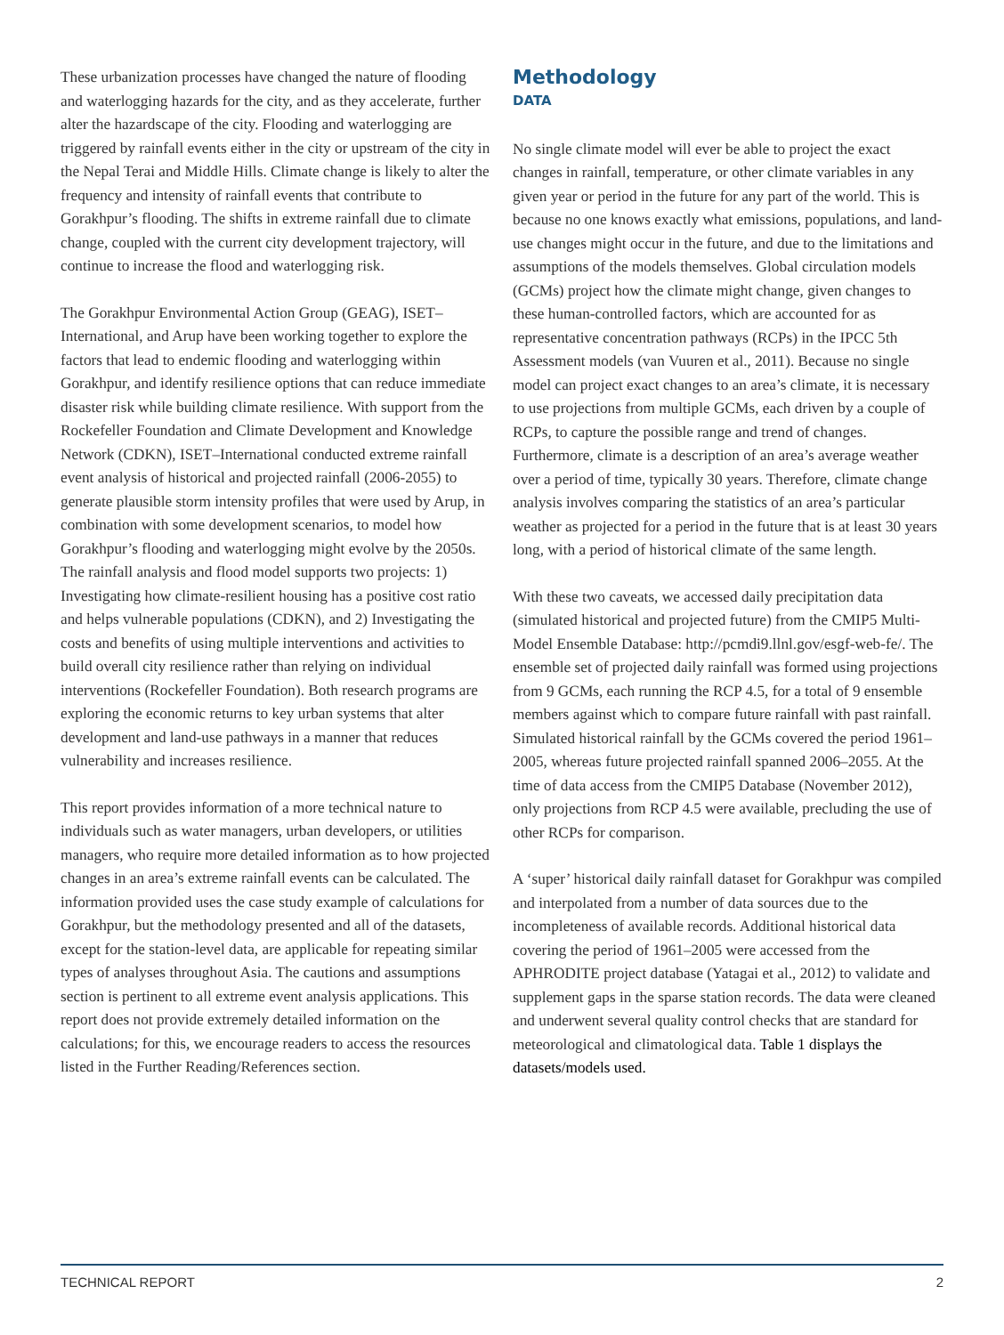These urbanization processes have changed the nature of flooding and waterlogging hazards for the city, and as they accelerate, further alter the hazardscape of the city. Flooding and waterlogging are triggered by rainfall events either in the city or upstream of the city in the Nepal Terai and Middle Hills. Climate change is likely to alter the frequency and intensity of rainfall events that contribute to Gorakhpur’s flooding. The shifts in extreme rainfall due to climate change, coupled with the current city development trajectory, will continue to increase the flood and waterlogging risk.
The Gorakhpur Environmental Action Group (GEAG), ISET–International, and Arup have been working together to explore the factors that lead to endemic flooding and waterlogging within Gorakhpur, and identify resilience options that can reduce immediate disaster risk while building climate resilience. With support from the Rockefeller Foundation and Climate Development and Knowledge Network (CDKN), ISET–International conducted extreme rainfall event analysis of historical and projected rainfall (2006-2055) to generate plausible storm intensity profiles that were used by Arup, in combination with some development scenarios, to model how Gorakhpur’s flooding and waterlogging might evolve by the 2050s. The rainfall analysis and flood model supports two projects: 1) Investigating how climate-resilient housing has a positive cost ratio and helps vulnerable populations (CDKN), and 2) Investigating the costs and benefits of using multiple interventions and activities to build overall city resilience rather than relying on individual interventions (Rockefeller Foundation). Both research programs are exploring the economic returns to key urban systems that alter development and land-use pathways in a manner that reduces vulnerability and increases resilience.
This report provides information of a more technical nature to individuals such as water managers, urban developers, or utilities managers, who require more detailed information as to how projected changes in an area’s extreme rainfall events can be calculated. The information provided uses the case study example of calculations for Gorakhpur, but the methodology presented and all of the datasets, except for the station-level data, are applicable for repeating similar types of analyses throughout Asia. The cautions and assumptions section is pertinent to all extreme event analysis applications. This report does not provide extremely detailed information on the calculations; for this, we encourage readers to access the resources listed in the Further Reading/References section.
Methodology
DATA
No single climate model will ever be able to project the exact changes in rainfall, temperature, or other climate variables in any given year or period in the future for any part of the world. This is because no one knows exactly what emissions, populations, and land-use changes might occur in the future, and due to the limitations and assumptions of the models themselves. Global circulation models (GCMs) project how the climate might change, given changes to these human-controlled factors, which are accounted for as representative concentration pathways (RCPs) in the IPCC 5th Assessment models (van Vuuren et al., 2011). Because no single model can project exact changes to an area’s climate, it is necessary to use projections from multiple GCMs, each driven by a couple of RCPs, to capture the possible range and trend of changes. Furthermore, climate is a description of an area’s average weather over a period of time, typically 30 years. Therefore, climate change analysis involves comparing the statistics of an area’s particular weather as projected for a period in the future that is at least 30 years long, with a period of historical climate of the same length.
With these two caveats, we accessed daily precipitation data (simulated historical and projected future) from the CMIP5 Multi-Model Ensemble Database: http://pcmdi9.llnl.gov/esgf-web-fe/. The ensemble set of projected daily rainfall was formed using projections from 9 GCMs, each running the RCP 4.5, for a total of 9 ensemble members against which to compare future rainfall with past rainfall. Simulated historical rainfall by the GCMs covered the period 1961–2005, whereas future projected rainfall spanned 2006–2055. At the time of data access from the CMIP5 Database (November 2012), only projections from RCP 4.5 were available, precluding the use of other RCPs for comparison.
A ‘super’ historical daily rainfall dataset for Gorakhpur was compiled and interpolated from a number of data sources due to the incompleteness of available records. Additional historical data covering the period of 1961–2005 were accessed from the APHRODITE project database (Yatagai et al., 2012) to validate and supplement gaps in the sparse station records. The data were cleaned and underwent several quality control checks that are standard for meteorological and climatological data. Table 1 displays the datasets/models used.
TECHNICAL REPORT 2